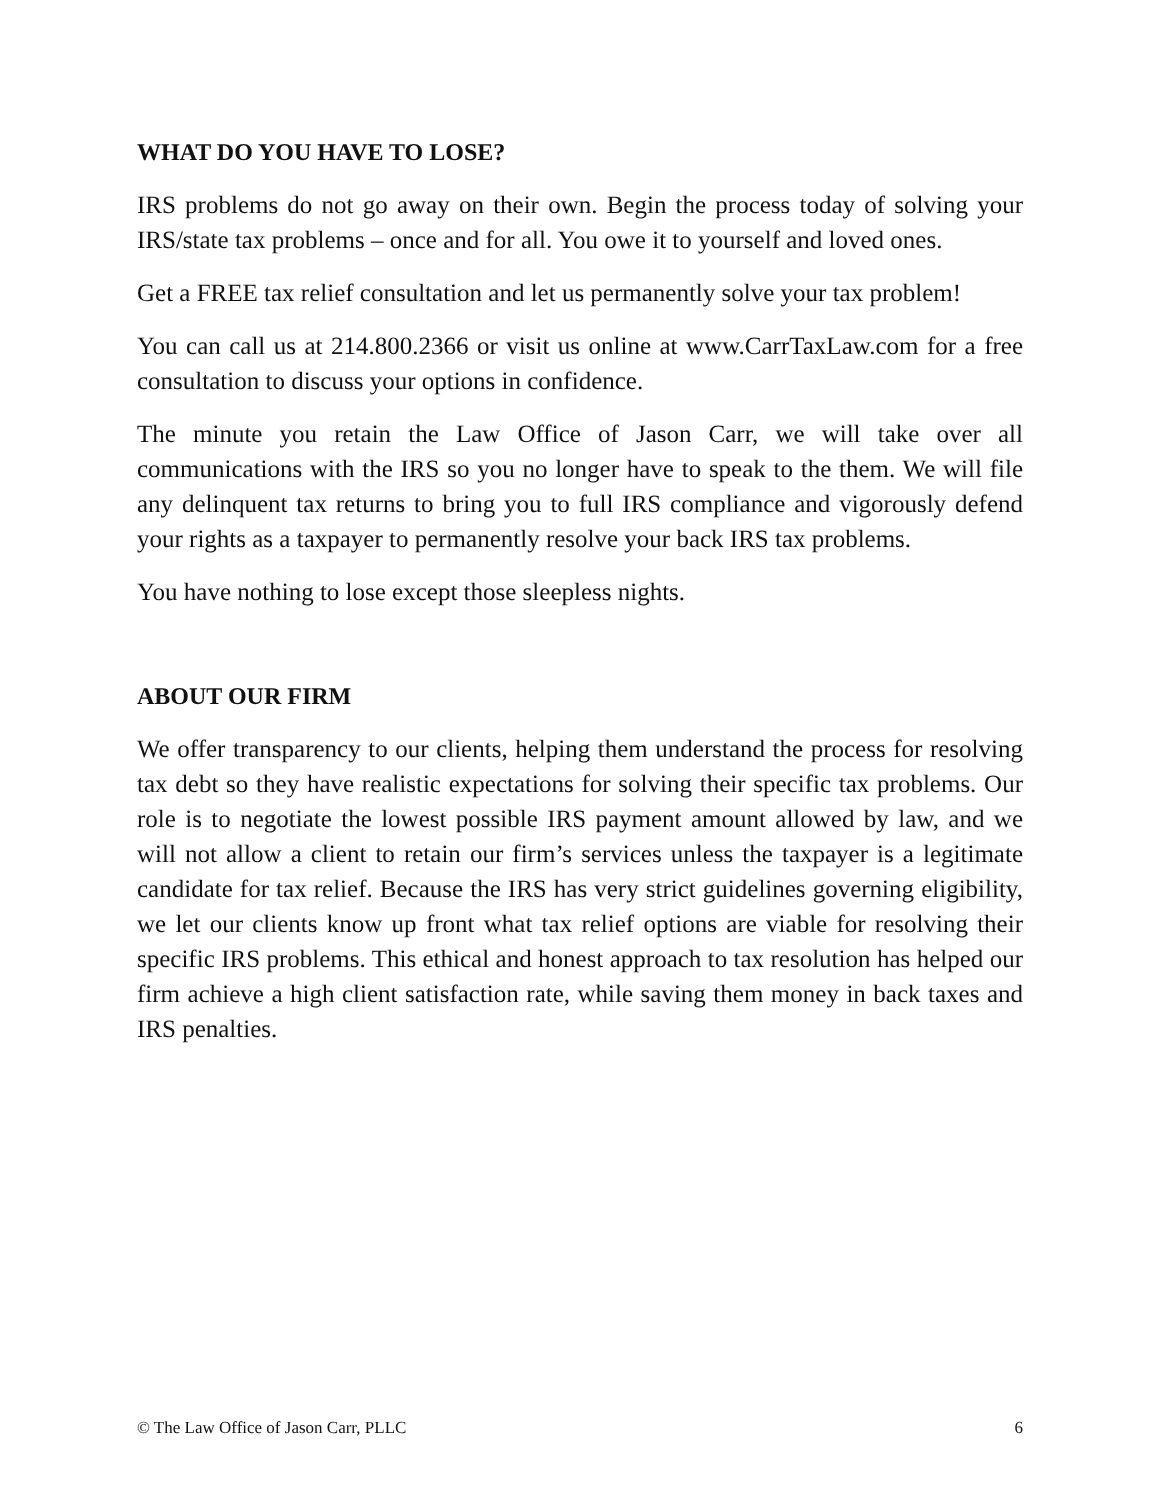WHAT DO YOU HAVE TO LOSE?
IRS problems do not go away on their own. Begin the process today of solving your IRS/state tax problems – once and for all. You owe it to yourself and loved ones.
Get a FREE tax relief consultation and let us permanently solve your tax problem!
You can call us at 214.800.2366 or visit us online at www.CarrTaxLaw.com for a free consultation to discuss your options in confidence.
The minute you retain the Law Office of Jason Carr, we will take over all communications with the IRS so you no longer have to speak to the them. We will file any delinquent tax returns to bring you to full IRS compliance and vigorously defend your rights as a taxpayer to permanently resolve your back IRS tax problems.
You have nothing to lose except those sleepless nights.
ABOUT OUR FIRM
We offer transparency to our clients, helping them understand the process for resolving tax debt so they have realistic expectations for solving their specific tax problems. Our role is to negotiate the lowest possible IRS payment amount allowed by law, and we will not allow a client to retain our firm’s services unless the taxpayer is a legitimate candidate for tax relief. Because the IRS has very strict guidelines governing eligibility, we let our clients know up front what tax relief options are viable for resolving their specific IRS problems. This ethical and honest approach to tax resolution has helped our firm achieve a high client satisfaction rate, while saving them money in back taxes and IRS penalties.
© The Law Office of Jason Carr, PLLC 6